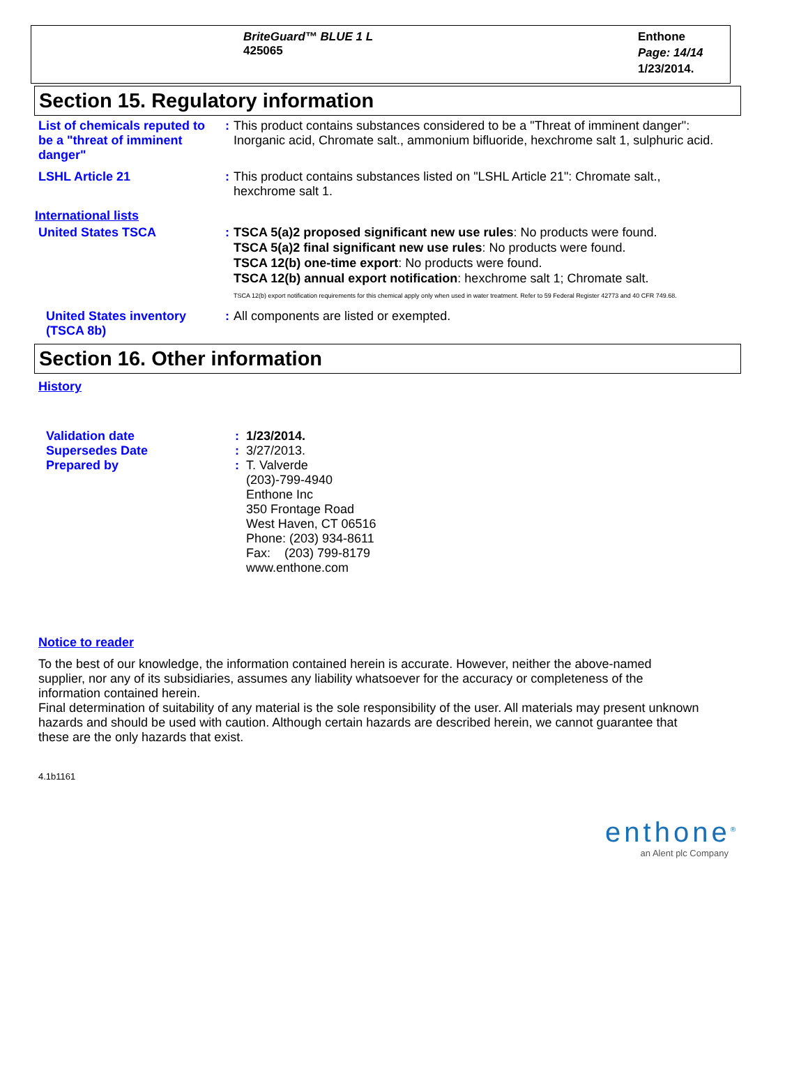BriteGuard™ BLUE 1 L
425065
Enthone
Page: 14/14
1/23/2014.
Section 15. Regulatory information
List of chemicals reputed to be a "threat of imminent danger"
: This product contains substances considered to be a "Threat of imminent danger": Inorganic acid, Chromate salt., ammonium bifluoride, hexchrome salt 1, sulphuric acid.
LSHL Article 21 : This product contains substances listed on "LSHL Article 21": Chromate salt., hexchrome salt 1.
International lists
United States TSCA : TSCA 5(a)2 proposed significant new use rules: No products were found.
TSCA 5(a)2 final significant new use rules: No products were found.
TSCA 12(b) one-time export: No products were found.
TSCA 12(b) annual export notification: hexchrome salt 1; Chromate salt.
TSCA 12(b) export notification requirements for this chemical apply only when used in water treatment. Refer to 59 Federal Register 42773 and 40 CFR 749.68.
United States inventory (TSCA 8b)
: All components are listed or exempted.
Section 16. Other information
History
Validation date
Supersedes Date
Prepared by
:
:
:
1/23/2014.
3/27/2013.
T. Valverde
(203)-799-4940
Enthone Inc
350 Frontage Road
West Haven, CT 06516
Phone: (203) 934-8611
Fax: (203) 799-8179
www.enthone.com
Notice to reader
To the best of our knowledge, the information contained herein is accurate. However, neither the above-named supplier, nor any of its subsidiaries, assumes any liability whatsoever for the accuracy or completeness of the information contained herein.
Final determination of suitability of any material is the sole responsibility of the user. All materials may present unknown hazards and should be used with caution. Although certain hazards are described herein, we cannot guarantee that these are the only hazards that exist.
4.1b1161
enthone<sup>®</sup>
an Alent plc Company